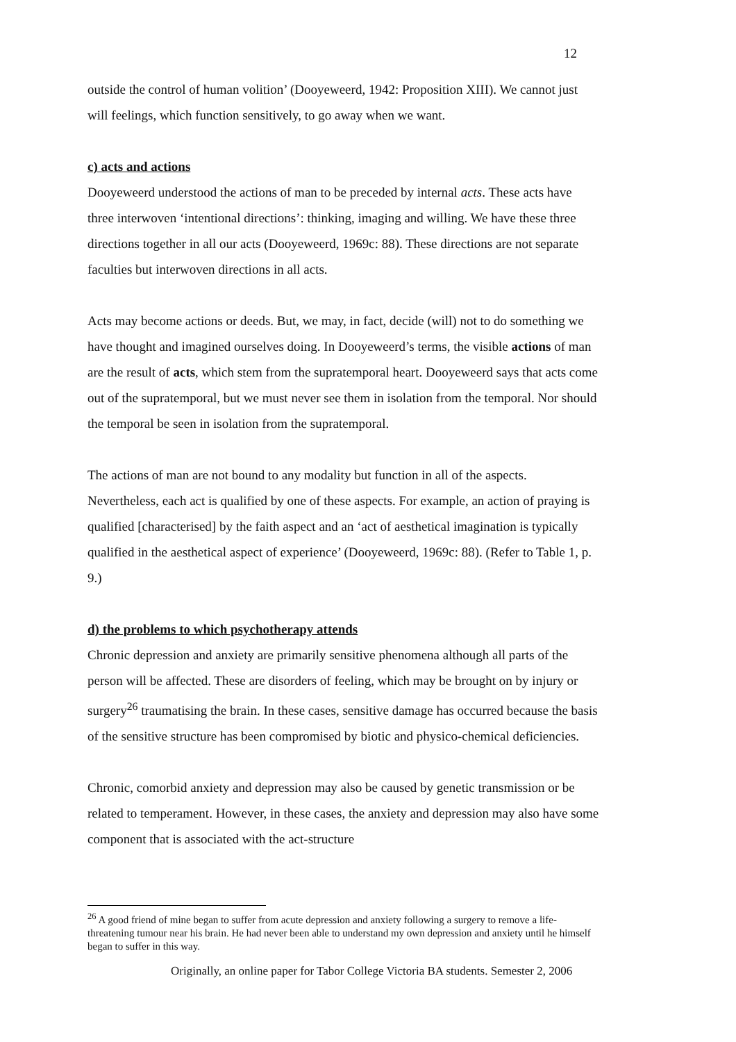12
outside the control of human volition’ (Dooyeweerd, 1942: Proposition XIII). We cannot just will feelings, which function sensitively, to go away when we want.
c) acts and actions
Dooyeweerd understood the actions of man to be preceded by internal acts. These acts have three interwoven ‘intentional directions’: thinking, imaging and willing. We have these three directions together in all our acts (Dooyeweerd, 1969c: 88). These directions are not separate faculties but interwoven directions in all acts.
Acts may become actions or deeds. But, we may, in fact, decide (will) not to do something we have thought and imagined ourselves doing. In Dooyeweerd’s terms, the visible actions of man are the result of acts, which stem from the supratemporal heart. Dooyeweerd says that acts come out of the supratemporal, but we must never see them in isolation from the temporal. Nor should the temporal be seen in isolation from the supratemporal.
The actions of man are not bound to any modality but function in all of the aspects. Nevertheless, each act is qualified by one of these aspects. For example, an action of praying is qualified [characterised] by the faith aspect and an ‘act of aesthetical imagination is typically qualified in the aesthetical aspect of experience’ (Dooyeweerd, 1969c: 88). (Refer to Table 1, p. 9.)
d) the problems to which psychotherapy attends
Chronic depression and anxiety are primarily sensitive phenomena although all parts of the person will be affected. These are disorders of feeling, which may be brought on by injury or surgery<sup>26</sup> traumatising the brain. In these cases, sensitive damage has occurred because the basis of the sensitive structure has been compromised by biotic and physico-chemical deficiencies.
Chronic, comorbid anxiety and depression may also be caused by genetic transmission or be related to temperament. However, in these cases, the anxiety and depression may also have some component that is associated with the act-structure
<sup>26</sup> A good friend of mine began to suffer from acute depression and anxiety following a surgery to remove a life-threatening tumour near his brain. He had never been able to understand my own depression and anxiety until he himself began to suffer in this way.
Originally, an online paper for Tabor College Victoria BA students. Semester 2, 2006